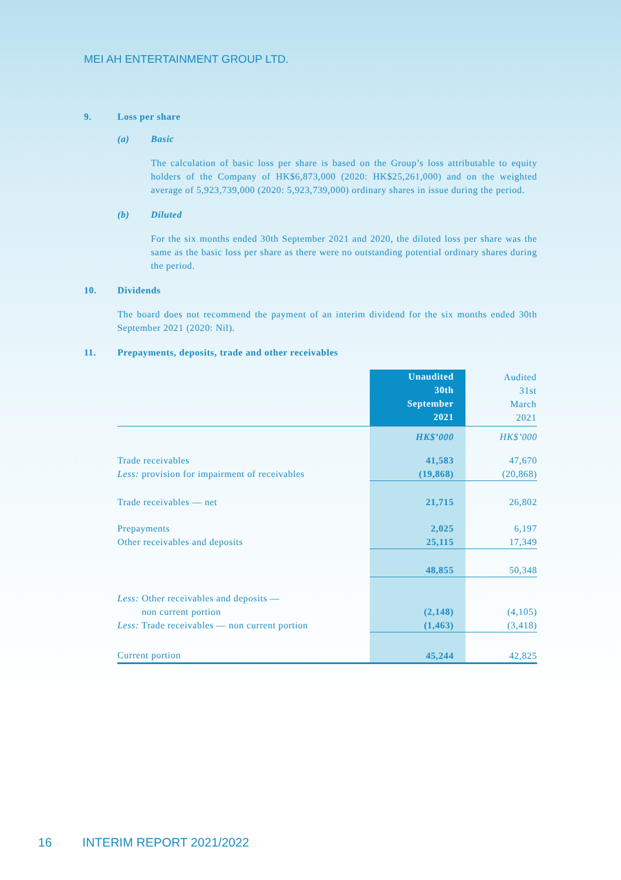MEI AH ENTERTAINMENT GROUP LTD.
9. Loss per share
(a) Basic
The calculation of basic loss per share is based on the Group’s loss attributable to equity holders of the Company of HK$6,873,000 (2020: HK$25,261,000) and on the weighted average of 5,923,739,000 (2020: 5,923,739,000) ordinary shares in issue during the period.
(b) Diluted
For the six months ended 30th September 2021 and 2020, the diluted loss per share was the same as the basic loss per share as there were no outstanding potential ordinary shares during the period.
10. Dividends
The board does not recommend the payment of an interim dividend for the six months ended 30th September 2021 (2020: Nil).
11. Prepayments, deposits, trade and other receivables
| | Unaudited 30th September 2021 | Audited 31st March 2021 |
| --- | --- | --- |
| | HK$’000 | HK$’000 |
| Trade receivables | 41,583 | 47,670 |
| Less: provision for impairment of receivables | (19,868) | (20,868) |
| Trade receivables — net | 21,715 | 26,802 |
| Prepayments | 2,025 | 6,197 |
| Other receivables and deposits | 25,115 | 17,349 |
| | 48,855 | 50,348 |
| Less: Other receivables and deposits — non current portion | (2,148) | (4,105) |
| Less: Trade receivables — non current portion | (1,463) | (3,418) |
| Current portion | 45,244 | 42,825 |
16 INTERIM REPORT 2021/2022